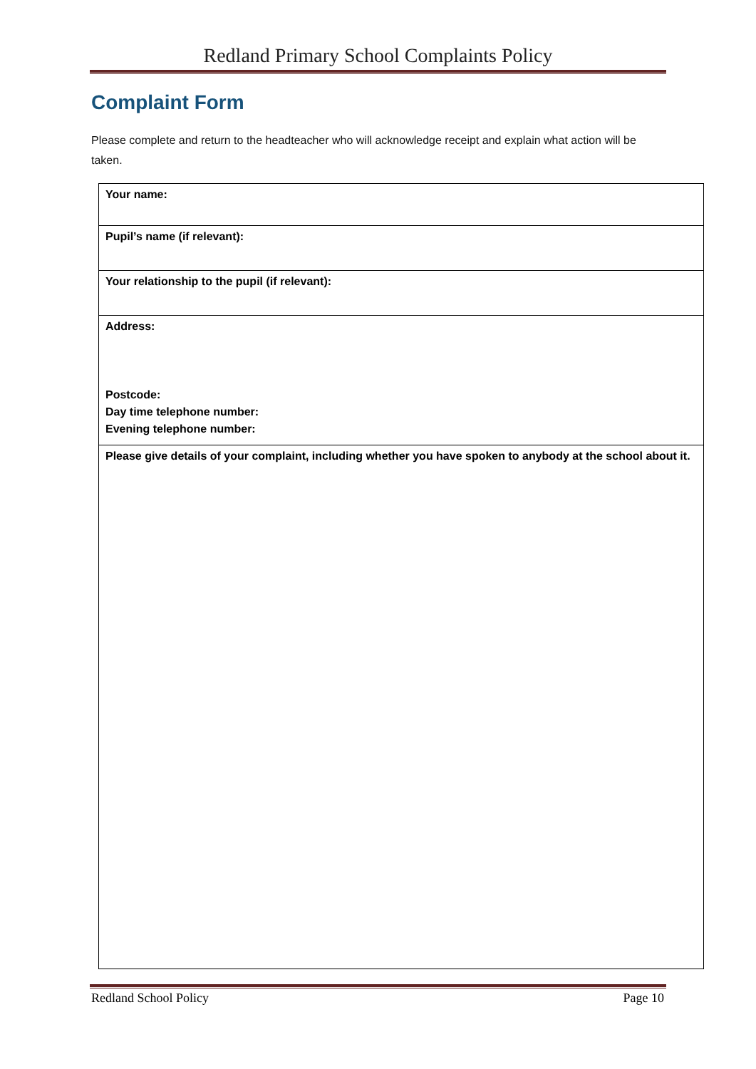Redland Primary School Complaints Policy
Complaint Form
Please complete and return to the headteacher who will acknowledge receipt and explain what action will be taken.
| Your name: |
| Pupil’s name (if relevant): |
| Your relationship to the pupil (if relevant): |
| Address: Postcode: Day time telephone number: Evening telephone number: |
| Please give details of your complaint, including whether you have spoken to anybody at the school about it. |
Redland School Policy Page 10